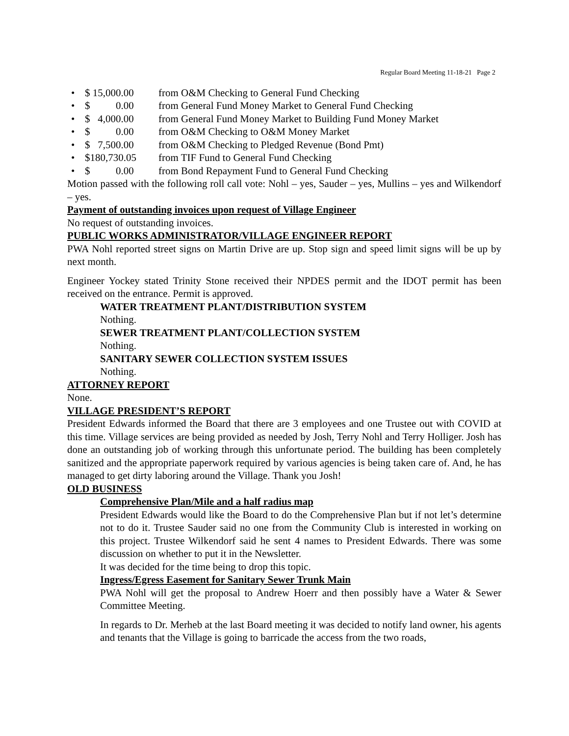Regular Board Meeting 11-18-21 Page 2
• $ 15,000.00 from O&M Checking to General Fund Checking
• $ 0.00 from General Fund Money Market to General Fund Checking
• $ 4,000.00 from General Fund Money Market to Building Fund Money Market
• $ 0.00 from O&M Checking to O&M Money Market
• $ 7,500.00 from O&M Checking to Pledged Revenue (Bond Pmt)
• $180,730.05 from TIF Fund to General Fund Checking
• $ 0.00 from Bond Repayment Fund to General Fund Checking
Motion passed with the following roll call vote: Nohl – yes, Sauder – yes, Mullins – yes and Wilkendorf – yes.
Payment of outstanding invoices upon request of Village Engineer
No request of outstanding invoices.
PUBLIC WORKS ADMINISTRATOR/VILLAGE ENGINEER REPORT
PWA Nohl reported street signs on Martin Drive are up. Stop sign and speed limit signs will be up by next month.
Engineer Yockey stated Trinity Stone received their NPDES permit and the IDOT permit has been received on the entrance. Permit is approved.
WATER TREATMENT PLANT/DISTRIBUTION SYSTEM
Nothing.
SEWER TREATMENT PLANT/COLLECTION SYSTEM
Nothing.
SANITARY SEWER COLLECTION SYSTEM ISSUES
Nothing.
ATTORNEY REPORT
None.
VILLAGE PRESIDENT’S REPORT
President Edwards informed the Board that there are 3 employees and one Trustee out with COVID at this time. Village services are being provided as needed by Josh, Terry Nohl and Terry Holliger. Josh has done an outstanding job of working through this unfortunate period. The building has been completely sanitized and the appropriate paperwork required by various agencies is being taken care of. And, he has managed to get dirty laboring around the Village. Thank you Josh!
OLD BUSINESS
Comprehensive Plan/Mile and a half radius map
President Edwards would like the Board to do the Comprehensive Plan but if not let’s determine not to do it. Trustee Sauder said no one from the Community Club is interested in working on this project. Trustee Wilkendorf said he sent 4 names to President Edwards. There was some discussion on whether to put it in the Newsletter.
It was decided for the time being to drop this topic.
Ingress/Egress Easement for Sanitary Sewer Trunk Main
PWA Nohl will get the proposal to Andrew Hoerr and then possibly have a Water & Sewer Committee Meeting.
In regards to Dr. Merheb at the last Board meeting it was decided to notify land owner, his agents and tenants that the Village is going to barricade the access from the two roads,